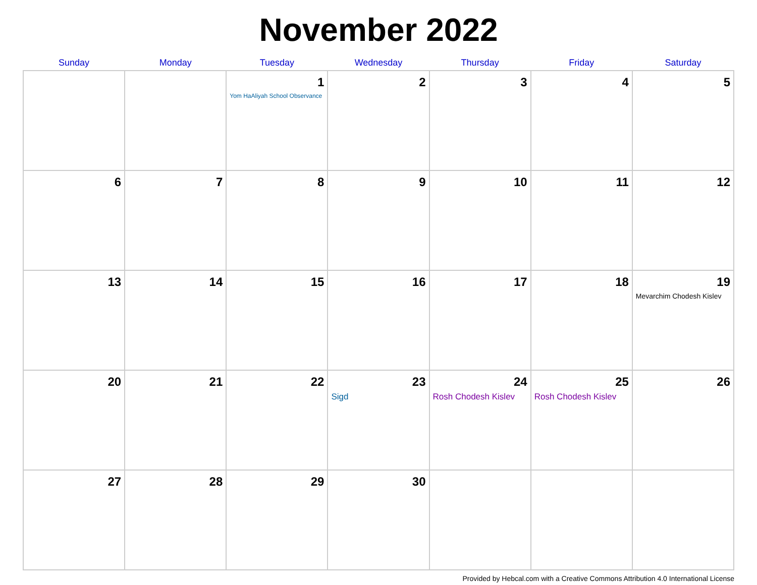November 2022
| Sunday | Monday | Tuesday | Wednesday | Thursday | Friday | Saturday |
| --- | --- | --- | --- | --- | --- | --- |
| | | 1 Yom HaAliyah School Observance | 2 | 3 | 4 | 5 |
| 6 | 7 | 8 | 9 | 10 | 11 | 12 |
| 13 | 14 | 15 | 16 | 17 | 18 | 19 Mevarchim Chodesh Kislev |
| 20 | 21 | 22 | 23 Sigd | 24 Rosh Chodesh Kislev | 25 Rosh Chodesh Kislev | 26 |
| 27 | 28 | 29 | 30 | | | |
Provided by Hebcal.com with a Creative Commons Attribution 4.0 International License